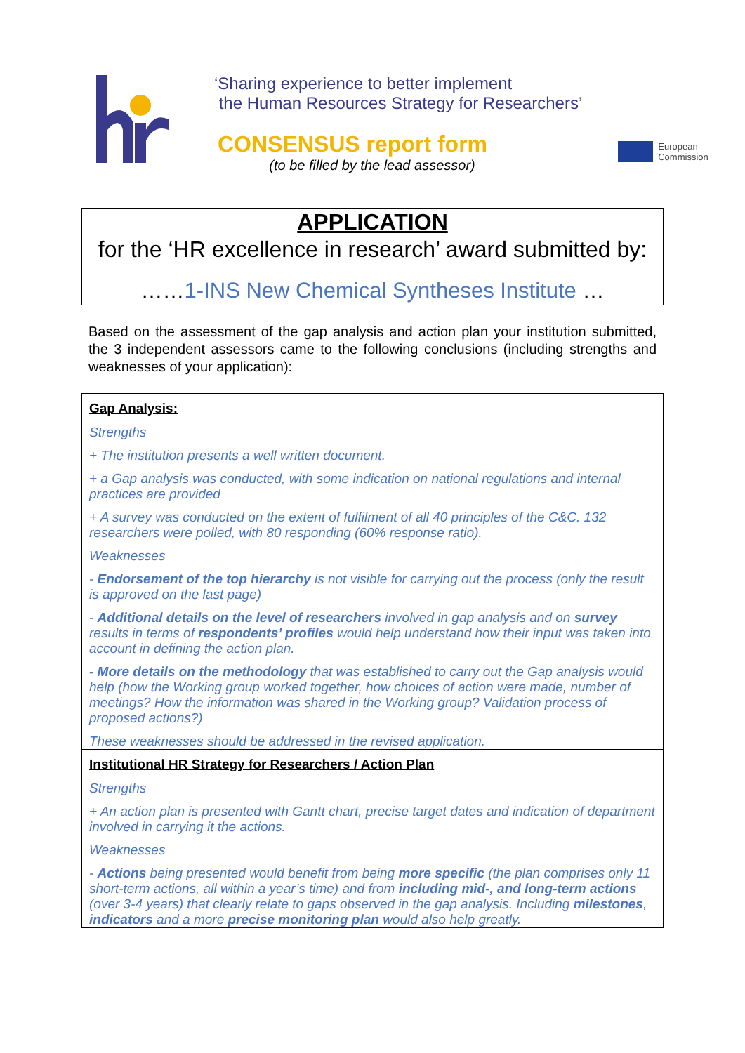‘Sharing experience to better implement
the Human Resources Strategy for Researchers’
CONSENSUS report form
(to be filled by the lead assessor)
European
Commission
APPLICATION
for the ‘HR excellence in research’ award submitted by:
……1-INS New Chemical Syntheses Institute …
Based on the assessment of the gap analysis and action plan your institution submitted, the 3 independent assessors came to the following conclusions (including strengths and weaknesses of your application):
Gap Analysis:
Strengths
+ The institution presents a well written document.
+ a Gap analysis was conducted, with some indication on national regulations and internal practices are provided
+ A survey was conducted on the extent of fulfilment of all 40 principles of the C&C. 132 researchers were polled, with 80 responding (60% response ratio).
Weaknesses
- Endorsement of the top hierarchy is not visible for carrying out the process (only the result is approved on the last page)
- Additional details on the level of researchers involved in gap analysis and on survey results in terms of respondents’ profiles would help understand how their input was taken into account in defining the action plan.
- More details on the methodology that was established to carry out the Gap analysis would help (how the Working group worked together, how choices of action were made, number of meetings? How the information was shared in the Working group? Validation process of proposed actions?)
These weaknesses should be addressed in the revised application.
Institutional HR Strategy for Researchers / Action Plan
Strengths
+ An action plan is presented with Gantt chart, precise target dates and indication of department involved in carrying it the actions.
Weaknesses
- Actions being presented would benefit from being more specific (the plan comprises only 11 short-term actions, all within a year’s time) and from including mid-, and long-term actions (over 3-4 years) that clearly relate to gaps observed in the gap analysis. Including milestones, indicators and a more precise monitoring plan would also help greatly.